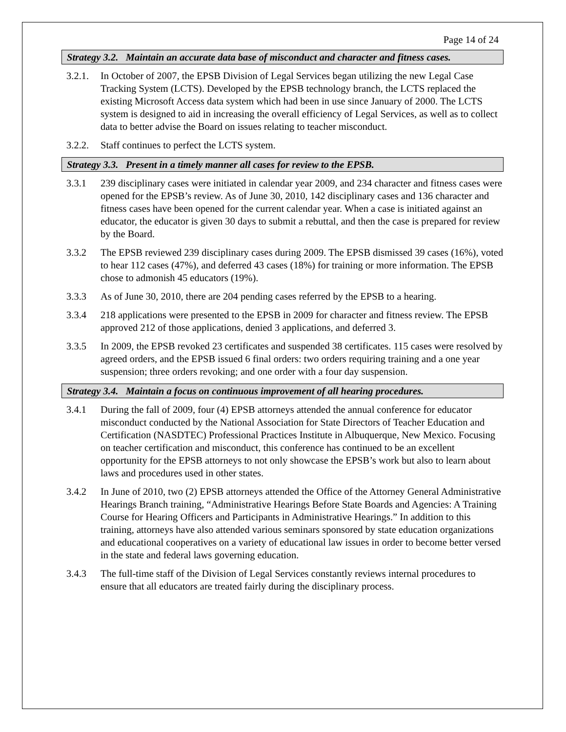Page 14 of 24
Strategy 3.2. Maintain an accurate data base of misconduct and character and fitness cases.
3.2.1.
In October of 2007, the EPSB Division of Legal Services began utilizing the new Legal Case Tracking System (LCTS). Developed by the EPSB technology branch, the LCTS replaced the existing Microsoft Access data system which had been in use since January of 2000. The LCTS system is designed to aid in increasing the overall efficiency of Legal Services, as well as to collect data to better advise the Board on issues relating to teacher misconduct.
3.2.2.
Staff continues to perfect the LCTS system.
Strategy 3.3. Present in a timely manner all cases for review to the EPSB.
3.3.1 239 disciplinary cases were initiated in calendar year 2009, and 234 character and fitness cases were opened for the EPSB’s review. As of June 30, 2010, 142 disciplinary cases and 136 character and fitness cases have been opened for the current calendar year. When a case is initiated against an educator, the educator is given 30 days to submit a rebuttal, and then the case is prepared for review by the Board.
3.3.2 The EPSB reviewed 239 disciplinary cases during 2009. The EPSB dismissed 39 cases (16%), voted to hear 112 cases (47%), and deferred 43 cases (18%) for training or more information. The EPSB chose to admonish 45 educators (19%).
3.3.3 As of June 30, 2010, there are 204 pending cases referred by the EPSB to a hearing.
3.3.4 218 applications were presented to the EPSB in 2009 for character and fitness review. The EPSB approved 212 of those applications, denied 3 applications, and deferred 3.
3.3.5 In 2009, the EPSB revoked 23 certificates and suspended 38 certificates. 115 cases were resolved by agreed orders, and the EPSB issued 6 final orders: two orders requiring training and a one year suspension; three orders revoking; and one order with a four day suspension.
Strategy 3.4. Maintain a focus on continuous improvement of all hearing procedures.
3.4.1 During the fall of 2009, four (4) EPSB attorneys attended the annual conference for educator misconduct conducted by the National Association for State Directors of Teacher Education and Certification (NASDTEC) Professional Practices Institute in Albuquerque, New Mexico. Focusing on teacher certification and misconduct, this conference has continued to be an excellent opportunity for the EPSB attorneys to not only showcase the EPSB’s work but also to learn about laws and procedures used in other states.
3.4.2 In June of 2010, two (2) EPSB attorneys attended the Office of the Attorney General Administrative Hearings Branch training, “Administrative Hearings Before State Boards and Agencies: A Training Course for Hearing Officers and Participants in Administrative Hearings.” In addition to this training, attorneys have also attended various seminars sponsored by state education organizations and educational cooperatives on a variety of educational law issues in order to become better versed in the state and federal laws governing education.
3.4.3 The full-time staff of the Division of Legal Services constantly reviews internal procedures to ensure that all educators are treated fairly during the disciplinary process.